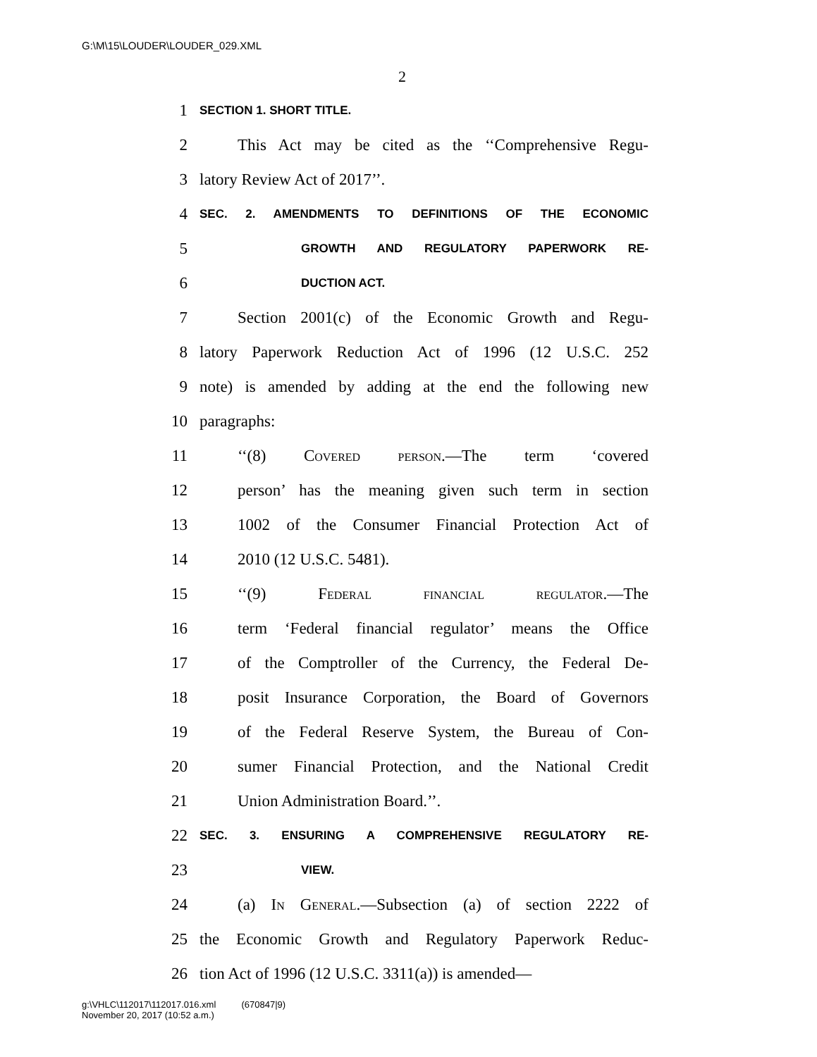G:\M\15\LOUDER\LOUDER_029.XML
2
1 SECTION 1. SHORT TITLE.
2 This Act may be cited as the ‘‘Comprehensive Regu-
3 latory Review Act of 2017’’.
4 SEC. 2. AMENDMENTS TO DEFINITIONS OF THE ECONOMIC
5 GROWTH AND REGULATORY PAPERWORK RE-
6 DUCTION ACT.
7 Section 2001(c) of the Economic Growth and Regu-
8 latory Paperwork Reduction Act of 1996 (12 U.S.C. 252
9 note) is amended by adding at the end the following new
10 paragraphs:
11 ‘‘(8) Covered person.—The term ‘covered
12 person’ has the meaning given such term in section
13 1002 of the Consumer Financial Protection Act of
14 2010 (12 U.S.C. 5481).
15 ‘‘(9) Federal financial regulator.—The
16 term ‘Federal financial regulator’ means the Office
17 of the Comptroller of the Currency, the Federal De-
18 posit Insurance Corporation, the Board of Governors
19 of the Federal Reserve System, the Bureau of Con-
20 sumer Financial Protection, and the National Credit
21 Union Administration Board.’’.
22 SEC. 3. ENSURING A COMPREHENSIVE REGULATORY RE-
23 VIEW.
24 (a) In General.—Subsection (a) of section 2222 of
25 the Economic Growth and Regulatory Paperwork Reduc-
26 tion Act of 1996 (12 U.S.C. 3311(a)) is amended—
g:\VHLC\112017\112017.016.xml (670847|9)
November 20, 2017 (10:52 a.m.)